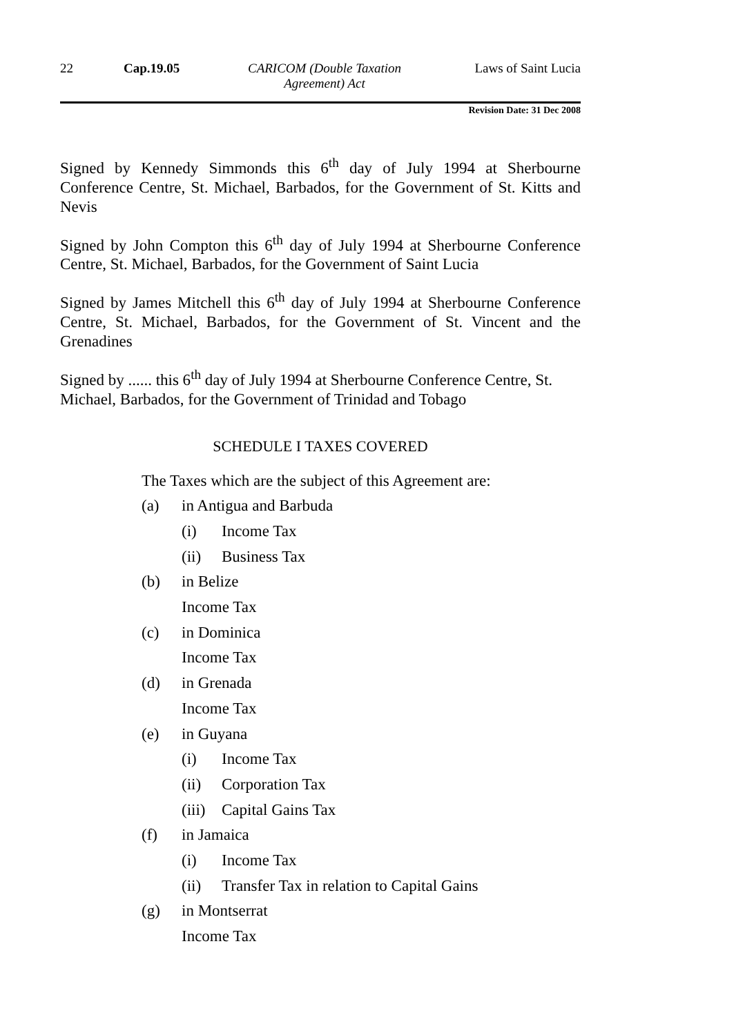22 Cap.19.05 CARICOM (Double Taxation Agreement) Act
Laws of Saint Lucia
Revision Date: 31 Dec 2008
Signed by Kennedy Simmonds this 6<sup>th</sup> day of July 1994 at Sherbourne Conference Centre, St. Michael, Barbados, for the Government of St. Kitts and Nevis
Signed by John Compton this 6<sup>th</sup> day of July 1994 at Sherbourne Conference Centre, St. Michael, Barbados, for the Government of Saint Lucia
Signed by James Mitchell this 6<sup>th</sup> day of July 1994 at Sherbourne Conference Centre, St. Michael, Barbados, for the Government of St. Vincent and the Grenadines
Signed by ...... this 6<sup>th</sup> day of July 1994 at Sherbourne Conference Centre, St. Michael, Barbados, for the Government of Trinidad and Tobago
SCHEDULE I TAXES COVERED
The Taxes which are the subject of this Agreement are:
(a) in Antigua and Barbuda
(i) Income Tax
(ii) Business Tax
(b) in Belize
Income Tax
(c) in Dominica
Income Tax
(d) in Grenada
Income Tax
(e) in Guyana
(i) Income Tax
(ii) Corporation Tax
(iii) Capital Gains Tax
(f) in Jamaica
(i) Income Tax
(ii) Transfer Tax in relation to Capital Gains
(g) in Montserrat
Income Tax